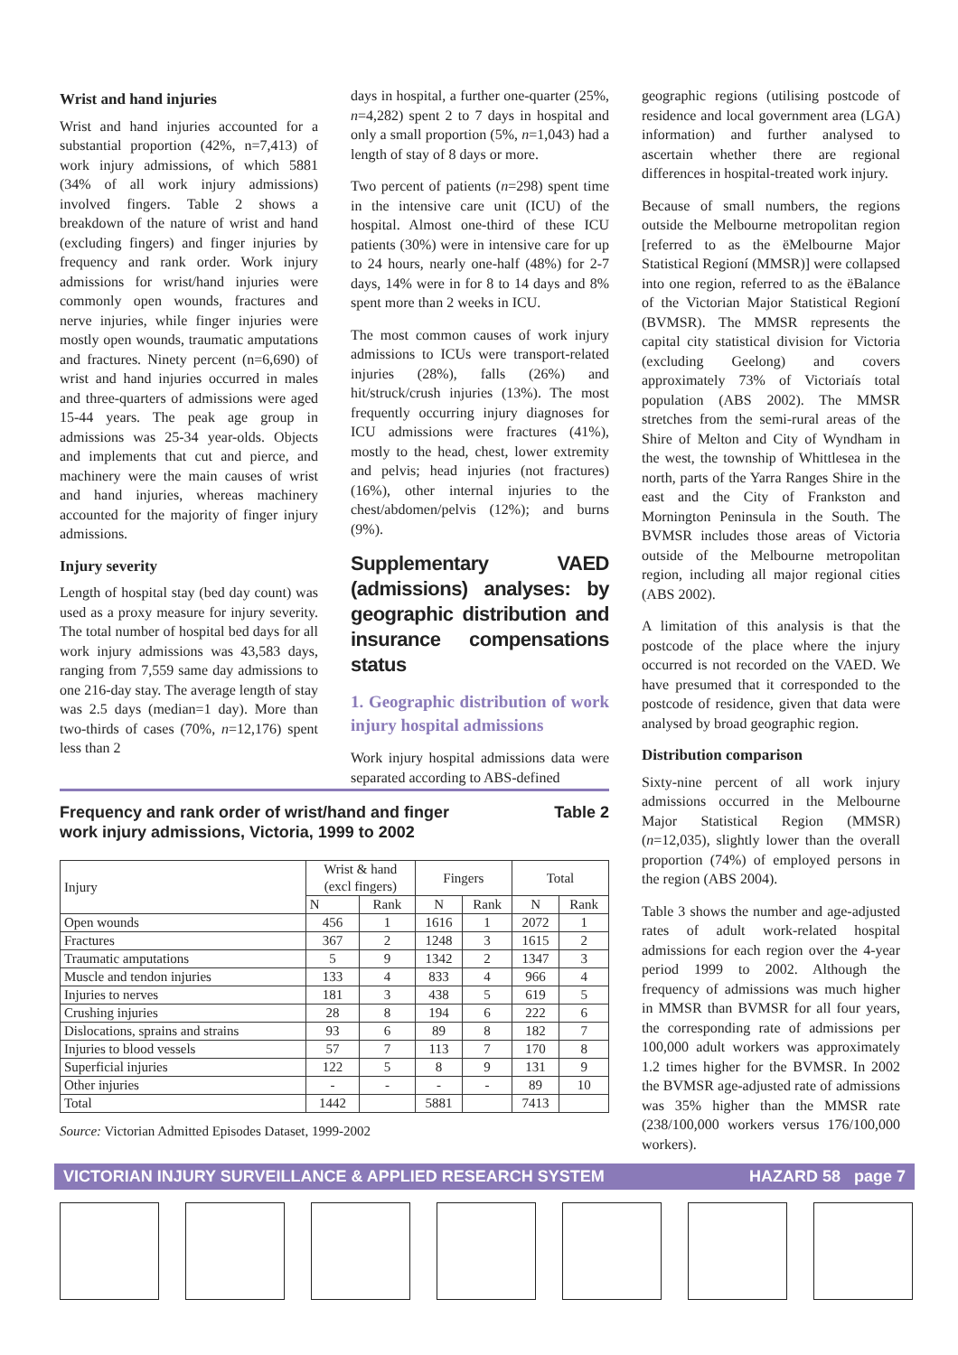Wrist and hand injuries
Wrist and hand injuries accounted for a substantial proportion (42%, n=7,413) of work injury admissions, of which 5881 (34% of all work injury admissions) involved fingers. Table 2 shows a breakdown of the nature of wrist and hand (excluding fingers) and finger injuries by frequency and rank order. Work injury admissions for wrist/hand injuries were commonly open wounds, fractures and nerve injuries, while finger injuries were mostly open wounds, traumatic amputations and fractures. Ninety percent (n=6,690) of wrist and hand injuries occurred in males and three-quarters of admissions were aged 15-44 years. The peak age group in admissions was 25-34 year-olds. Objects and implements that cut and pierce, and machinery were the main causes of wrist and hand injuries, whereas machinery accounted for the majority of finger injury admissions.
Injury severity
Length of hospital stay (bed day count) was used as a proxy measure for injury severity. The total number of hospital bed days for all work injury admissions was 43,583 days, ranging from 7,559 same day admissions to one 216-day stay. The average length of stay was 2.5 days (median=1 day). More than two-thirds of cases (70%, n=12,176) spent less than 2
days in hospital, a further one-quarter (25%, n=4,282) spent 2 to 7 days in hospital and only a small proportion (5%, n=1,043) had a length of stay of 8 days or more.
Two percent of patients (n=298) spent time in the intensive care unit (ICU) of the hospital. Almost one-third of these ICU patients (30%) were in intensive care for up to 24 hours, nearly one-half (48%) for 2-7 days, 14% were in for 8 to 14 days and 8% spent more than 2 weeks in ICU.
The most common causes of work injury admissions to ICUs were transport-related injuries (28%), falls (26%) and hit/struck/crush injuries (13%). The most frequently occurring injury diagnoses for ICU admissions were fractures (41%), mostly to the head, chest, lower extremity and pelvis; head injuries (not fractures) (16%), other internal injuries to the chest/abdomen/pelvis (12%); and burns (9%).
Supplementary VAED (admissions) analyses: by geographic distribution and insurance compensations status
1. Geographic distribution of work injury hospital admissions
Work injury hospital admissions data were separated according to ABS-defined
geographic regions (utilising postcode of residence and local government area (LGA) information) and further analysed to ascertain whether there are regional differences in hospital-treated work injury.
Because of small numbers, the regions outside the Melbourne metropolitan region [referred to as the ëMelbourne Major Statistical Regioní (MMSR)] were collapsed into one region, referred to as the ëBalance of the Victorian Major Statistical Regioní (BVMSR). The MMSR represents the capital city statistical division for Victoria (excluding Geelong) and covers approximately 73% of Victoriaís total population (ABS 2002). The MMSR stretches from the semi-rural areas of the Shire of Melton and City of Wyndham in the west, the township of Whittlesea in the north, parts of the Yarra Ranges Shire in the east and the City of Frankston and Mornington Peninsula in the South. The BVMSR includes those areas of Victoria outside of the Melbourne metropolitan region, including all major regional cities (ABS 2002).
A limitation of this analysis is that the postcode of the place where the injury occurred is not recorded on the VAED. We have presumed that it corresponded to the postcode of residence, given that data were analysed by broad geographic region.
Distribution comparison
Sixty-nine percent of all work injury admissions occurred in the Melbourne Major Statistical Region (MMSR) (n=12,035), slightly lower than the overall proportion (74%) of employed persons in the region (ABS 2004).
Table 3 shows the number and age-adjusted rates of adult work-related hospital admissions for each region over the 4-year period 1999 to 2002. Although the frequency of admissions was much higher in MMSR than BVMSR for all four years, the corresponding rate of admissions per 100,000 adult workers was approximately 1.2 times higher for the BVMSR. In 2002 the BVMSR age-adjusted rate of admissions was 35% higher than the MMSR rate (238/100,000 workers versus 176/100,000 workers).
Frequency and rank order of wrist/hand and finger
work injury admissions, Victoria, 1999 to 2002 Table 2
| Injury | Wrist & hand (excl fingers) | | Fingers | | Total | |
| --- | --- | --- | --- | --- | --- | --- |
| | N | Rank | N | Rank | N | Rank |
| Open wounds | 456 | 1 | 1616 | 1 | 2072 | 1 |
| Fractures | 367 | 2 | 1248 | 3 | 1615 | 2 |
| Traumatic amputations | 5 | 9 | 1342 | 2 | 1347 | 3 |
| Muscle and tendon injuries | 133 | 4 | 833 | 4 | 966 | 4 |
| Injuries to nerves | 181 | 3 | 438 | 5 | 619 | 5 |
| Crushing injuries | 28 | 8 | 194 | 6 | 222 | 6 |
| Dislocations, sprains and strains | 93 | 6 | 89 | 8 | 182 | 7 |
| Injuries to blood vessels | 57 | 7 | 113 | 7 | 170 | 8 |
| Superficial injuries | 122 | 5 | 8 | 9 | 131 | 9 |
| Other injuries | - | - | - | - | 89 | 10 |
| Total | 1442 | | 5881 | | 7413 | |
Source: Victorian Admitted Episodes Dataset, 1999-2002
VICTORIAN INJURY SURVEILLANCE & APPLIED RESEARCH SYSTEM HAZARD 58 page 7